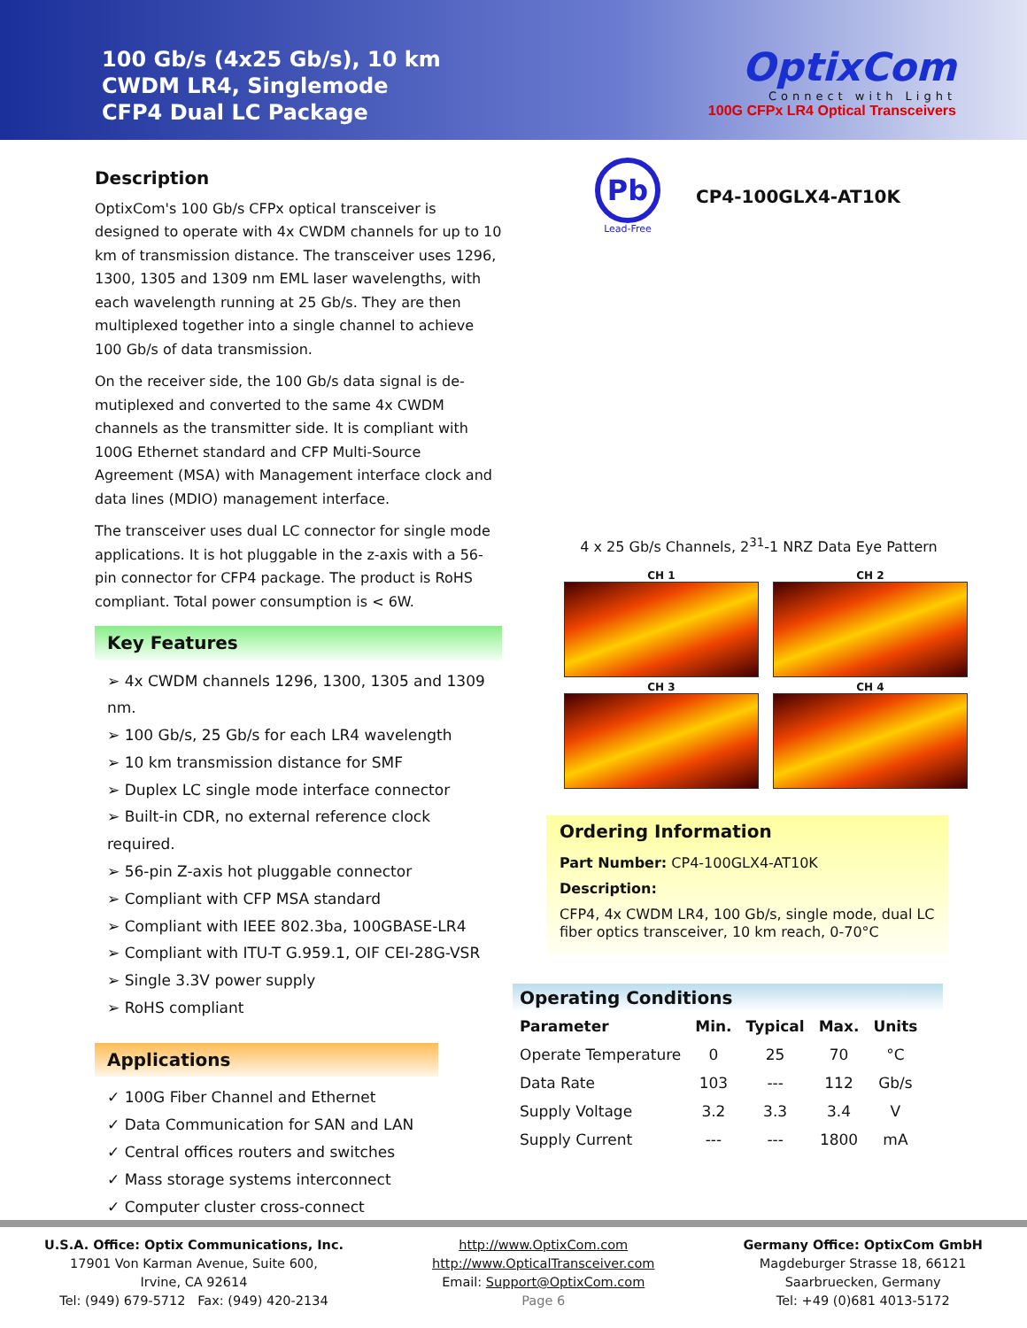100 Gb/s (4x25 Gb/s), 10 km
CWDM LR4, Singlemode
CFP4 Dual LC Package
OptixCom
Connect with Light
100G CFPx LR4 Optical Transceivers
Description
OptixCom's 100 Gb/s CFPx optical transceiver is designed to operate with 4x CWDM channels for up to 10 km of transmission distance. The transceiver uses 1296, 1300, 1305 and 1309 nm EML laser wavelengths, with each wavelength running at 25 Gb/s. They are then multiplexed together into a single channel to achieve 100 Gb/s of data transmission.
On the receiver side, the 100 Gb/s data signal is de-mutiplexed and converted to the same 4x CWDM channels as the transmitter side. It is compliant with 100G Ethernet standard and CFP Multi-Source Agreement (MSA) with Management interface clock and data lines (MDIO) management interface.
The transceiver uses dual LC connector for single mode applications. It is hot pluggable in the z-axis with a 56-pin connector for CFP4 package. The product is RoHS compliant. Total power consumption is < 6W.
Key Features
➢ 4x CWDM channels 1296, 1300, 1305 and 1309 nm.
➢ 100 Gb/s, 25 Gb/s for each LR4 wavelength
➢ 10 km transmission distance for SMF
➢ Duplex LC single mode interface connector
➢ Built-in CDR, no external reference clock required.
➢ 56-pin Z-axis hot pluggable connector
➢ Compliant with CFP MSA standard
➢ Compliant with IEEE 802.3ba, 100GBASE-LR4
➢ Compliant with ITU-T G.959.1, OIF CEI-28G-VSR
➢ Single 3.3V power supply
➢ RoHS compliant
Applications
✓ 100G Fiber Channel and Ethernet
✓ Data Communication for SAN and LAN
✓ Central offices routers and switches
✓ Mass storage systems interconnect
✓ Computer cluster cross-connect
Pb
Lead-Free
CP4-100GLX4-AT10K
4 x 25 Gb/s Channels, 2<sup>31</sup>-1 NRZ Data Eye Pattern
CH 1
CH 2
CH 3
CH 4
Ordering Information
Part Number: CP4-100GLX4-AT10K
Description:
CFP4, 4x CWDM LR4, 100 Gb/s, single mode, dual LC fiber optics transceiver, 10 km reach, 0-70°C
Operating Conditions
| Parameter | Min. | Typical | Max. | Units |
| --- | --- | --- | --- | --- |
| Operate Temperature | 0 | 25 | 70 | °C |
| Data Rate | 103 | --- | 112 | Gb/s |
| Supply Voltage | 3.2 | 3.3 | 3.4 | V |
| Supply Current | --- | --- | 1800 | mA |
U.S.A. Office: Optix Communications, Inc.
17901 Von Karman Avenue, Suite 600,
Irvine, CA 92614
Tel: (949) 679-5712 Fax: (949) 420-2134
http://www.OptixCom.com
http://www.OpticalTransceiver.com
Email: Support@OptixCom.com
Page 6
Germany Office: OptixCom GmbH
Magdeburger Strasse 18, 66121
Saarbruecken, Germany
Tel: +49 (0)681 4013-5172